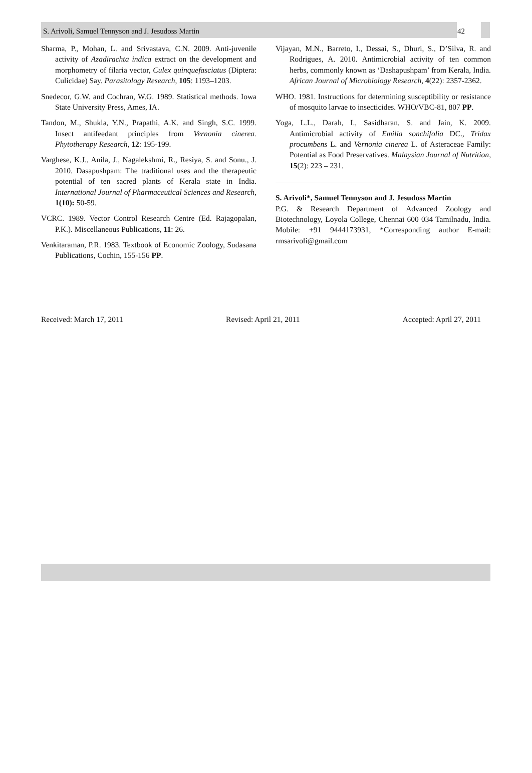S. Arivoli, Samuel Tennyson and J. Jesudoss Martin 42
Sharma, P., Mohan, L. and Srivastava, C.N. 2009. Anti-juvenile activity of Azadirachta indica extract on the development and morphometry of filaria vector, Culex quinquefasciatus (Diptera: Culicidae) Say. Parasitology Research, 105: 1193–1203.
Snedecor, G.W. and Cochran, W.G. 1989. Statistical methods. Iowa State University Press, Ames, IA.
Tandon, M., Shukla, Y.N., Prapathi, A.K. and Singh, S.C. 1999. Insect antifeedant principles from Vernonia cinerea. Phytotherapy Research, 12: 195-199.
Varghese, K.J., Anila, J., Nagalekshmi, R., Resiya, S. and Sonu., J. 2010. Dasapushpam: The traditional uses and the therapeutic potential of ten sacred plants of Kerala state in India. International Journal of Pharmaceutical Sciences and Research, 1(10): 50-59.
VCRC. 1989. Vector Control Research Centre (Ed. Rajagopalan, P.K.). Miscellaneous Publications, 11: 26.
Venkitaraman, P.R. 1983. Textbook of Economic Zoology, Sudasana Publications, Cochin, 155-156 PP.
Vijayan, M.N., Barreto, I., Dessai, S., Dhuri, S., D’Silva, R. and Rodrigues, A. 2010. Antimicrobial activity of ten common herbs, commonly known as ‘Dashapushpam’ from Kerala, India. African Journal of Microbiology Research, 4(22): 2357-2362.
WHO. 1981. Instructions for determining susceptibility or resistance of mosquito larvae to insecticides. WHO/VBC-81, 807 PP.
Yoga, L.L., Darah, I., Sasidharan, S. and Jain, K. 2009. Antimicrobial activity of Emilia sonchifolia DC., Tridax procumbens L. and Vernonia cinerea L. of Asteraceae Family: Potential as Food Preservatives. Malaysian Journal of Nutrition, 15(2): 223 – 231.
S. Arivoli*, Samuel Tennyson and J. Jesudoss Martin
P.G. & Research Department of Advanced Zoology and Biotechnology, Loyola College, Chennai 600 034 Tamilnadu, India. Mobile: +91 9444173931, *Corresponding author E-mail: rmsarivoli@gmail.com
Received: March 17, 2011 Revised: April 21, 2011 Accepted: April 27, 2011